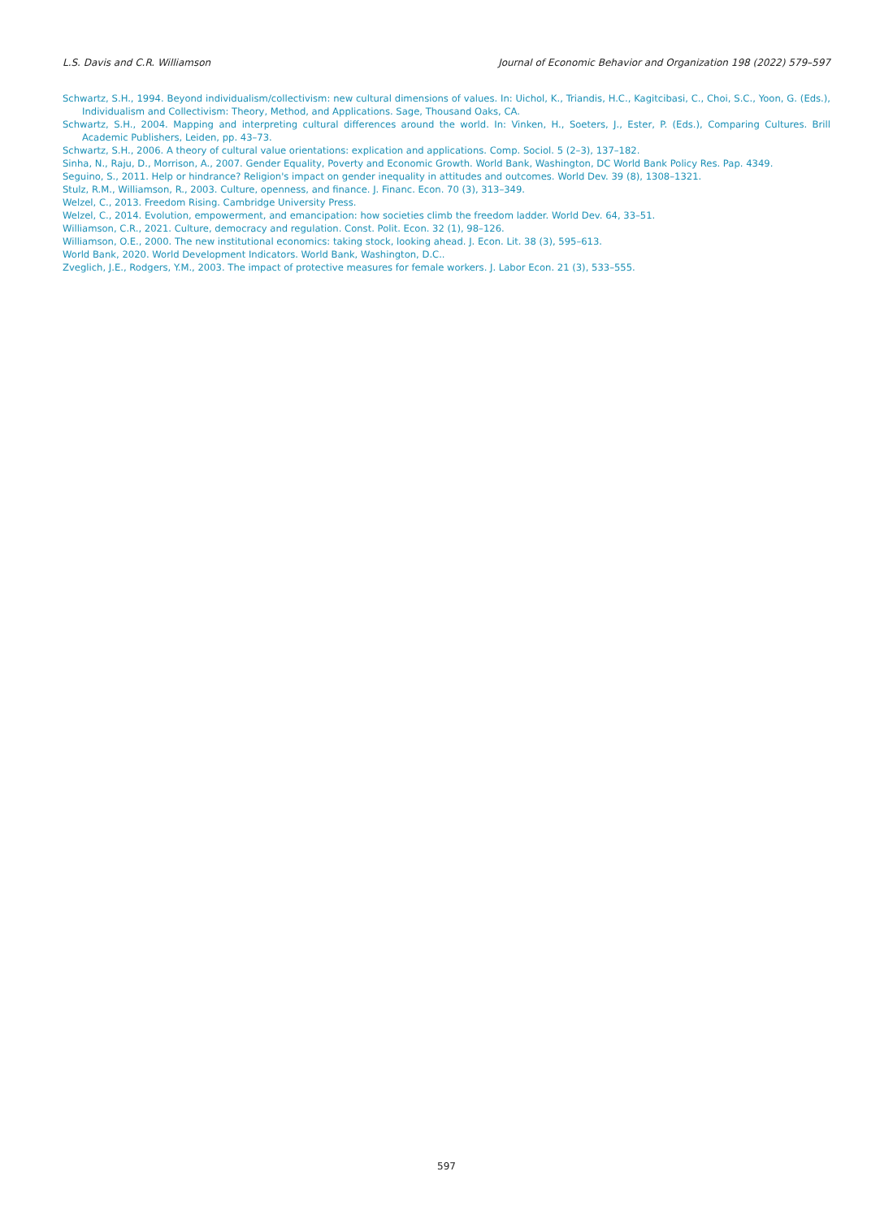L.S. Davis and C.R. Williamson Journal of Economic Behavior and Organization 198 (2022) 579–597
Schwartz, S.H., 1994. Beyond individualism/collectivism: new cultural dimensions of values. In: Uichol, K., Triandis, H.C., Kagitcibasi, C., Choi, S.C., Yoon, G. (Eds.), Individualism and Collectivism: Theory, Method, and Applications. Sage, Thousand Oaks, CA.
Schwartz, S.H., 2004. Mapping and interpreting cultural differences around the world. In: Vinken, H., Soeters, J., Ester, P. (Eds.), Comparing Cultures. Brill Academic Publishers, Leiden, pp. 43–73.
Schwartz, S.H., 2006. A theory of cultural value orientations: explication and applications. Comp. Sociol. 5 (2–3), 137–182.
Sinha, N., Raju, D., Morrison, A., 2007. Gender Equality, Poverty and Economic Growth. World Bank, Washington, DC World Bank Policy Res. Pap. 4349.
Seguino, S., 2011. Help or hindrance? Religion's impact on gender inequality in attitudes and outcomes. World Dev. 39 (8), 1308–1321.
Stulz, R.M., Williamson, R., 2003. Culture, openness, and finance. J. Financ. Econ. 70 (3), 313–349.
Welzel, C., 2013. Freedom Rising. Cambridge University Press.
Welzel, C., 2014. Evolution, empowerment, and emancipation: how societies climb the freedom ladder. World Dev. 64, 33–51.
Williamson, C.R., 2021. Culture, democracy and regulation. Const. Polit. Econ. 32 (1), 98–126.
Williamson, O.E., 2000. The new institutional economics: taking stock, looking ahead. J. Econ. Lit. 38 (3), 595–613.
World Bank, 2020. World Development Indicators. World Bank, Washington, D.C..
Zveglich, J.E., Rodgers, Y.M., 2003. The impact of protective measures for female workers. J. Labor Econ. 21 (3), 533–555.
597